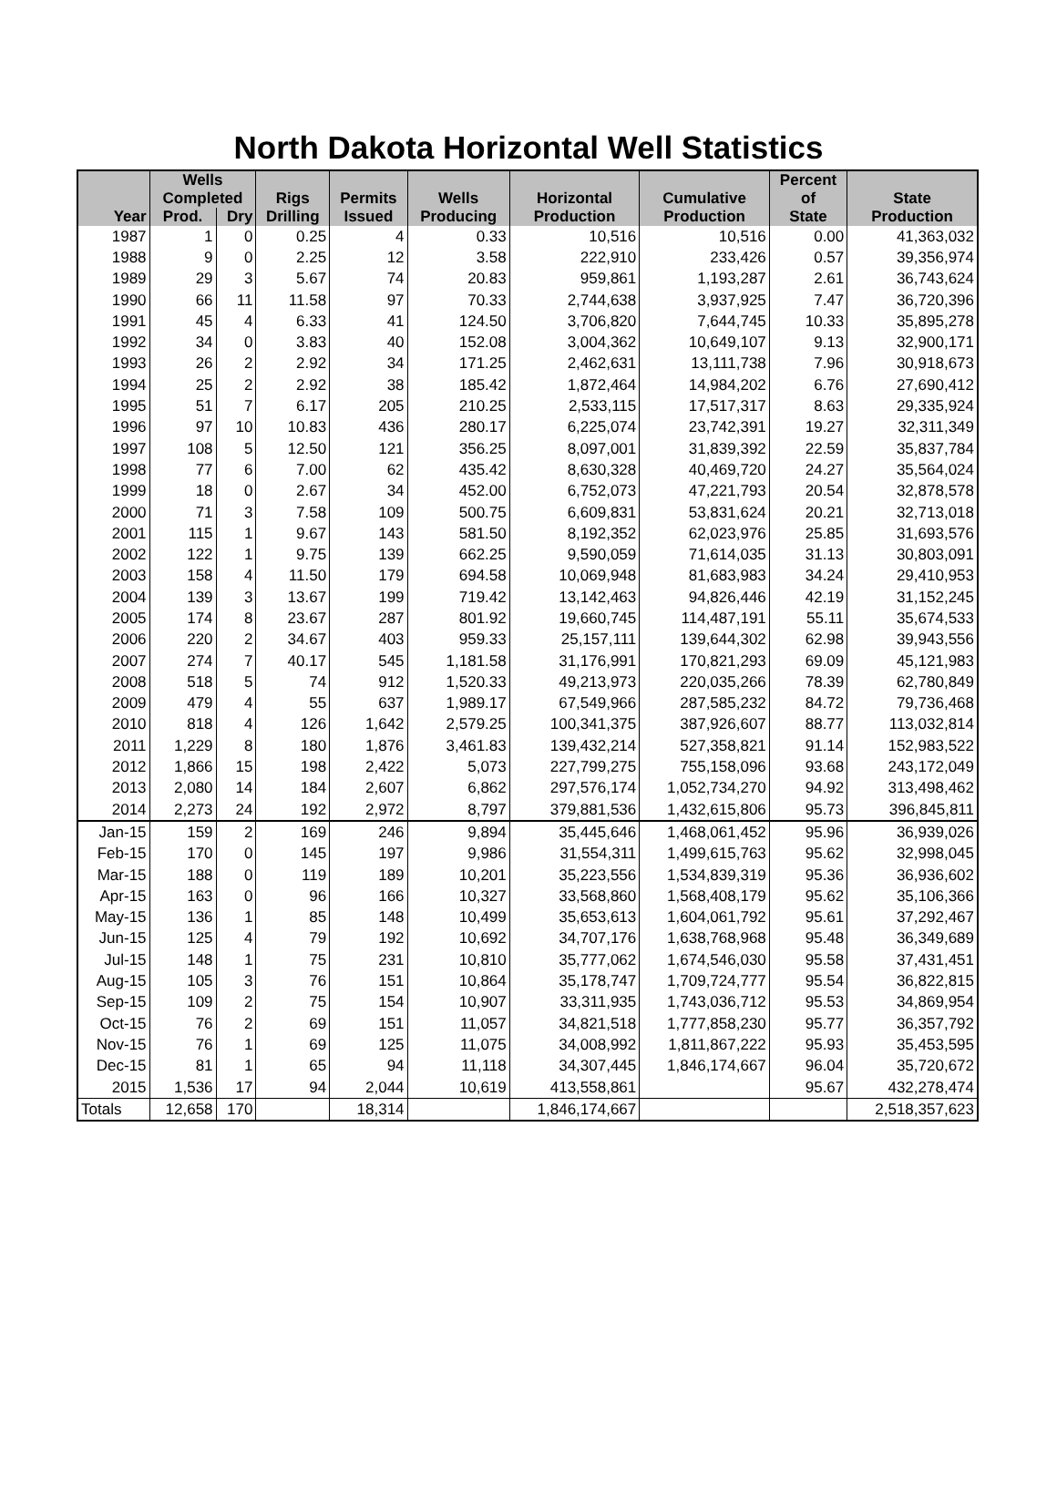North Dakota Horizontal Well Statistics
| Year | Wells Completed | | Rigs Drilling | Permits Issued | Wells Producing | Horizontal Production | Cumulative Production | Percent of State | State Production |
| --- | --- | --- | --- | --- | --- | --- | --- | --- | --- |
| | Prod. | Dry | | | | | | | |
| 1987 | 1 | 0 | 0.25 | 4 | 0.33 | 10,516 | 10,516 | 0.00 | 41,363,032 |
| 1988 | 9 | 0 | 2.25 | 12 | 3.58 | 222,910 | 233,426 | 0.57 | 39,356,974 |
| 1989 | 29 | 3 | 5.67 | 74 | 20.83 | 959,861 | 1,193,287 | 2.61 | 36,743,624 |
| 1990 | 66 | 11 | 11.58 | 97 | 70.33 | 2,744,638 | 3,937,925 | 7.47 | 36,720,396 |
| 1991 | 45 | 4 | 6.33 | 41 | 124.50 | 3,706,820 | 7,644,745 | 10.33 | 35,895,278 |
| 1992 | 34 | 0 | 3.83 | 40 | 152.08 | 3,004,362 | 10,649,107 | 9.13 | 32,900,171 |
| 1993 | 26 | 2 | 2.92 | 34 | 171.25 | 2,462,631 | 13,111,738 | 7.96 | 30,918,673 |
| 1994 | 25 | 2 | 2.92 | 38 | 185.42 | 1,872,464 | 14,984,202 | 6.76 | 27,690,412 |
| 1995 | 51 | 7 | 6.17 | 205 | 210.25 | 2,533,115 | 17,517,317 | 8.63 | 29,335,924 |
| 1996 | 97 | 10 | 10.83 | 436 | 280.17 | 6,225,074 | 23,742,391 | 19.27 | 32,311,349 |
| 1997 | 108 | 5 | 12.50 | 121 | 356.25 | 8,097,001 | 31,839,392 | 22.59 | 35,837,784 |
| 1998 | 77 | 6 | 7.00 | 62 | 435.42 | 8,630,328 | 40,469,720 | 24.27 | 35,564,024 |
| 1999 | 18 | 0 | 2.67 | 34 | 452.00 | 6,752,073 | 47,221,793 | 20.54 | 32,878,578 |
| 2000 | 71 | 3 | 7.58 | 109 | 500.75 | 6,609,831 | 53,831,624 | 20.21 | 32,713,018 |
| 2001 | 115 | 1 | 9.67 | 143 | 581.50 | 8,192,352 | 62,023,976 | 25.85 | 31,693,576 |
| 2002 | 122 | 1 | 9.75 | 139 | 662.25 | 9,590,059 | 71,614,035 | 31.13 | 30,803,091 |
| 2003 | 158 | 4 | 11.50 | 179 | 694.58 | 10,069,948 | 81,683,983 | 34.24 | 29,410,953 |
| 2004 | 139 | 3 | 13.67 | 199 | 719.42 | 13,142,463 | 94,826,446 | 42.19 | 31,152,245 |
| 2005 | 174 | 8 | 23.67 | 287 | 801.92 | 19,660,745 | 114,487,191 | 55.11 | 35,674,533 |
| 2006 | 220 | 2 | 34.67 | 403 | 959.33 | 25,157,111 | 139,644,302 | 62.98 | 39,943,556 |
| 2007 | 274 | 7 | 40.17 | 545 | 1,181.58 | 31,176,991 | 170,821,293 | 69.09 | 45,121,983 |
| 2008 | 518 | 5 | 74 | 912 | 1,520.33 | 49,213,973 | 220,035,266 | 78.39 | 62,780,849 |
| 2009 | 479 | 4 | 55 | 637 | 1,989.17 | 67,549,966 | 287,585,232 | 84.72 | 79,736,468 |
| 2010 | 818 | 4 | 126 | 1,642 | 2,579.25 | 100,341,375 | 387,926,607 | 88.77 | 113,032,814 |
| 2011 | 1,229 | 8 | 180 | 1,876 | 3,461.83 | 139,432,214 | 527,358,821 | 91.14 | 152,983,522 |
| 2012 | 1,866 | 15 | 198 | 2,422 | 5,073 | 227,799,275 | 755,158,096 | 93.68 | 243,172,049 |
| 2013 | 2,080 | 14 | 184 | 2,607 | 6,862 | 297,576,174 | 1,052,734,270 | 94.92 | 313,498,462 |
| 2014 | 2,273 | 24 | 192 | 2,972 | 8,797 | 379,881,536 | 1,432,615,806 | 95.73 | 396,845,811 |
| Jan-15 | 159 | 2 | 169 | 246 | 9,894 | 35,445,646 | 1,468,061,452 | 95.96 | 36,939,026 |
| Feb-15 | 170 | 0 | 145 | 197 | 9,986 | 31,554,311 | 1,499,615,763 | 95.62 | 32,998,045 |
| Mar-15 | 188 | 0 | 119 | 189 | 10,201 | 35,223,556 | 1,534,839,319 | 95.36 | 36,936,602 |
| Apr-15 | 163 | 0 | 96 | 166 | 10,327 | 33,568,860 | 1,568,408,179 | 95.62 | 35,106,366 |
| May-15 | 136 | 1 | 85 | 148 | 10,499 | 35,653,613 | 1,604,061,792 | 95.61 | 37,292,467 |
| Jun-15 | 125 | 4 | 79 | 192 | 10,692 | 34,707,176 | 1,638,768,968 | 95.48 | 36,349,689 |
| Jul-15 | 148 | 1 | 75 | 231 | 10,810 | 35,777,062 | 1,674,546,030 | 95.58 | 37,431,451 |
| Aug-15 | 105 | 3 | 76 | 151 | 10,864 | 35,178,747 | 1,709,724,777 | 95.54 | 36,822,815 |
| Sep-15 | 109 | 2 | 75 | 154 | 10,907 | 33,311,935 | 1,743,036,712 | 95.53 | 34,869,954 |
| Oct-15 | 76 | 2 | 69 | 151 | 11,057 | 34,821,518 | 1,777,858,230 | 95.77 | 36,357,792 |
| Nov-15 | 76 | 1 | 69 | 125 | 11,075 | 34,008,992 | 1,811,867,222 | 95.93 | 35,453,595 |
| Dec-15 | 81 | 1 | 65 | 94 | 11,118 | 34,307,445 | 1,846,174,667 | 96.04 | 35,720,672 |
| 2015 | 1,536 | 17 | 94 | 2,044 | 10,619 | 413,558,861 | | 95.67 | 432,278,474 |
| Totals | 12,658 | 170 | | 18,314 | | 1,846,174,667 | | | 2,518,357,623 |